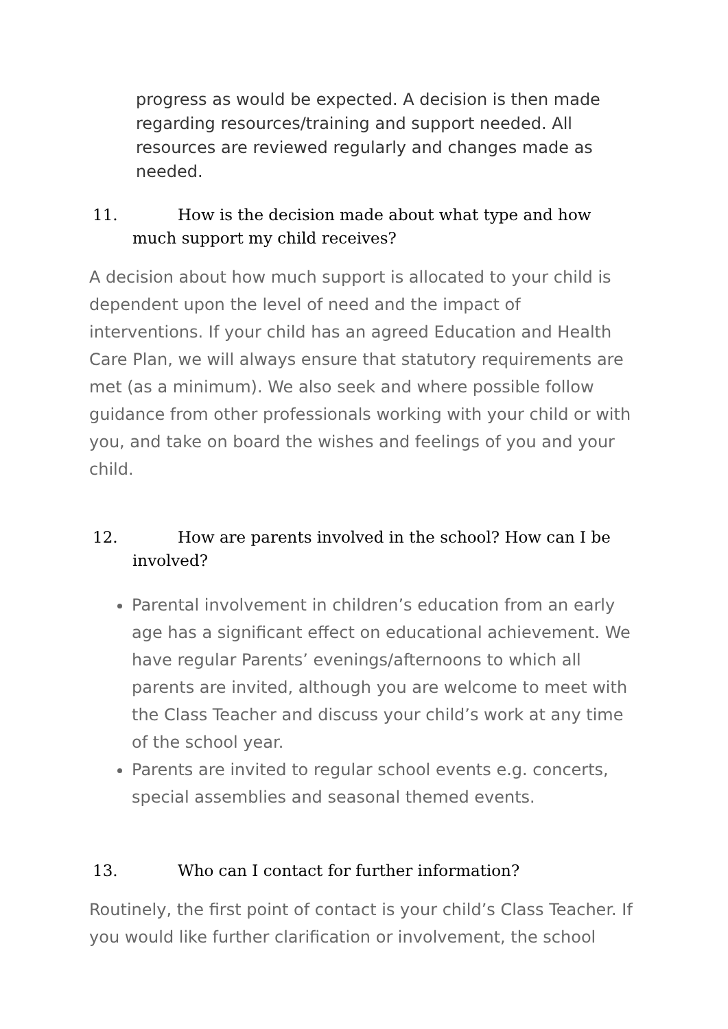progress as would be expected. A decision is then made regarding resources/training and support needed. All resources are reviewed regularly and changes made as needed.
11. How is the decision made about what type and how much support my child receives?
A decision about how much support is allocated to your child is dependent upon the level of need and the impact of interventions. If your child has an agreed Education and Health Care Plan, we will always ensure that statutory requirements are met (as a minimum). We also seek and where possible follow guidance from other professionals working with your child or with you, and take on board the wishes and feelings of you and your child.
12. How are parents involved in the school? How can I be involved?
Parental involvement in children’s education from an early age has a significant effect on educational achievement. We have regular Parents’ evenings/afternoons to which all parents are invited, although you are welcome to meet with the Class Teacher and discuss your child’s work at any time of the school year.
Parents are invited to regular school events e.g. concerts, special assemblies and seasonal themed events.
13. Who can I contact for further information?
Routinely, the first point of contact is your child’s Class Teacher. If you would like further clarification or involvement, the school